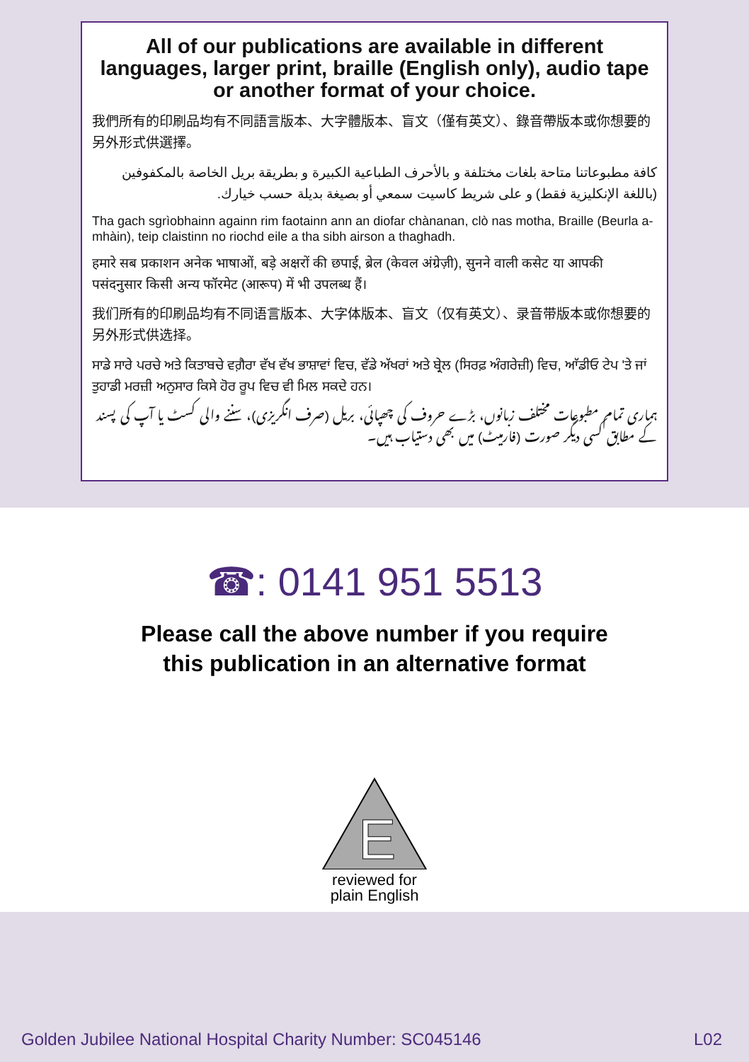All of our publications are available in different languages, larger print, braille (English only), audio tape or another format of your choice.
我們所有的印刷品均有不同語言版本、大字體版本、盲文（僅有英文）、錄音帶版本或你想要的另外形式供選擇。
كافة مطبوعاتنا متاحة بلغات مختلفة و بالأحرف الطباعية الكبيرة و بطريقة بريل الخاصة بالمكفوفين (باللغة الإنكليزية فقط) و على شريط كاسيت سمعي أو بصيغة بديلة حسب خيارك.
Tha gach sgrìobhainn againn rim faotainn ann an diofar chànanan, clò nas motha, Braille (Beurla a-mhàin), teip claistinn no riochd eile a tha sibh airson a thaghadh.
हमारे सब प्रकाशन अनेक भाषाओं, बड़े अक्षरों की छपाई, ब्रेल (केवल अंग्रेज़ी), सुनने वाली कसेट या आपकी पसंदनुसार किसी अन्य फॉरमेट (आरूप) में भी उपलब्ध हैं।
我们所有的印刷品均有不同语言版本、大字体版本、盲文（仅有英文）、录音带版本或你想要的另外形式供选择。
ਸਾਡੇ ਸਾਰੇ ਪਰਚੇ ਅਤੇ ਕਿਤਾਬਚੇ ਵਗ਼ੈਰਾ ਵੱਖ ਵੱਖ ਭਾਸ਼ਾਵਾਂ ਵਿਚ, ਵੱਡੇ ਅੱਖਰਾਂ ਅਤੇ ਬ੍ਰੇਲ (ਸਿਰਫ਼ ਅੰਗਰੇਜ਼ੀ) ਵਿਚ, ਆੱਡੀਓ ਟੇਪ 'ਤੇ ਜਾਂ ਤੁਹਾਡੀ ਮਰਜ਼ੀ ਅਨੁਸਾਰ ਕਿਸੇ ਹੋਰ ਰੂਪ ਵਿਚ ਵੀ ਮਿਲ ਸਕਦੇ ਹਨ।
ہماری تمام مطبوعات مختلف زبانوں، بڑے حروف کی چھپائی، بریل (صرف انگریزی)، سننے والی کسٹ یا آپ کی پسند کے مطابق کسی دیگر صورت (فارمیٹ) میں بھی دستیاب ہیں۔
☎: 0141 951 5513
Please call the above number if you require
this publication in an alternative format
E
reviewed for
plain English
Golden Jubilee National Hospital Charity Number: SC045146 L02